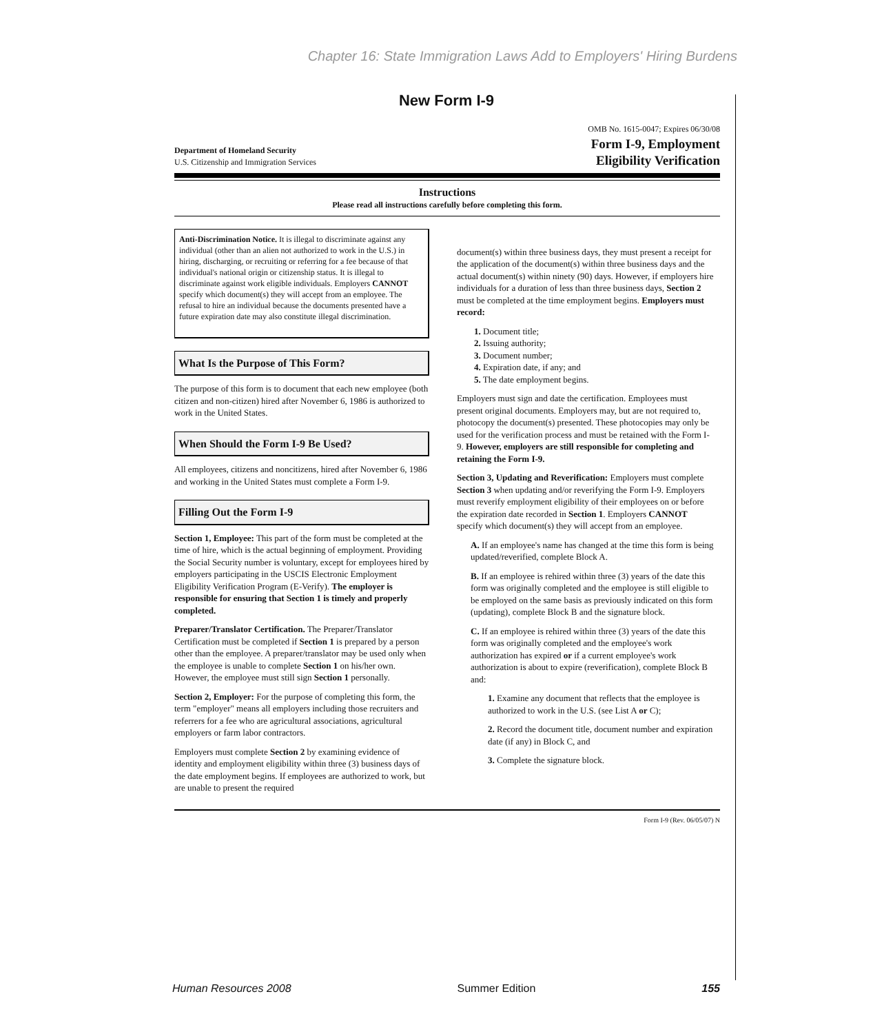Chapter 16: State Immigration Laws Add to Employers' Hiring Burdens
New Form I-9
Department of Homeland Security
U.S. Citizenship and Immigration Services
OMB No. 1615-0047; Expires 06/30/08
Form I-9, Employment
Eligibility Verification
Instructions
Please read all instructions carefully before completing this form.
Anti-Discrimination Notice. It is illegal to discriminate against any individual (other than an alien not authorized to work in the U.S.) in hiring, discharging, or recruiting or referring for a fee because of that individual's national origin or citizenship status. It is illegal to discriminate against work eligible individuals. Employers CANNOT specify which document(s) they will accept from an employee. The refusal to hire an individual because the documents presented have a future expiration date may also constitute illegal discrimination.
What Is the Purpose of This Form?
The purpose of this form is to document that each new employee (both citizen and non-citizen) hired after November 6, 1986 is authorized to work in the United States.
When Should the Form I-9 Be Used?
All employees, citizens and noncitizens, hired after November 6, 1986 and working in the United States must complete a Form I-9.
Filling Out the Form I-9
Section 1, Employee: This part of the form must be completed at the time of hire, which is the actual beginning of employment. Providing the Social Security number is voluntary, except for employees hired by employers participating in the USCIS Electronic Employment Eligibility Verification Program (E-Verify). The employer is responsible for ensuring that Section 1 is timely and properly completed.
Preparer/Translator Certification. The Preparer/Translator Certification must be completed if Section 1 is prepared by a person other than the employee. A preparer/translator may be used only when the employee is unable to complete Section 1 on his/her own. However, the employee must still sign Section 1 personally.
Section 2, Employer: For the purpose of completing this form, the term "employer" means all employers including those recruiters and referrers for a fee who are agricultural associations, agricultural employers or farm labor contractors.
Employers must complete Section 2 by examining evidence of identity and employment eligibility within three (3) business days of the date employment begins. If employees are authorized to work, but are unable to present the required
document(s) within three business days, they must present a receipt for the application of the document(s) within three business days and the actual document(s) within ninety (90) days. However, if employers hire individuals for a duration of less than three business days, Section 2 must be completed at the time employment begins. Employers must record:
1. Document title;
2. Issuing authority;
3. Document number;
4. Expiration date, if any; and
5. The date employment begins.
Employers must sign and date the certification. Employees must present original documents. Employers may, but are not required to, photocopy the document(s) presented. These photocopies may only be used for the verification process and must be retained with the Form I-9. However, employers are still responsible for completing and retaining the Form I-9.
Section 3, Updating and Reverification: Employers must complete Section 3 when updating and/or reverifying the Form I-9. Employers must reverify employment eligibility of their employees on or before the expiration date recorded in Section 1. Employers CANNOT specify which document(s) they will accept from an employee.
A. If an employee's name has changed at the time this form is being updated/reverified, complete Block A.
B. If an employee is rehired within three (3) years of the date this form was originally completed and the employee is still eligible to be employed on the same basis as previously indicated on this form (updating), complete Block B and the signature block.
C. If an employee is rehired within three (3) years of the date this form was originally completed and the employee's work authorization has expired or if a current employee's work authorization is about to expire (reverification), complete Block B and:
1. Examine any document that reflects that the employee is authorized to work in the U.S. (see List A or C);
2. Record the document title, document number and expiration date (if any) in Block C, and
3. Complete the signature block.
Form I-9 (Rev. 06/05/07) N
Human Resources 2008 Summer Edition 155